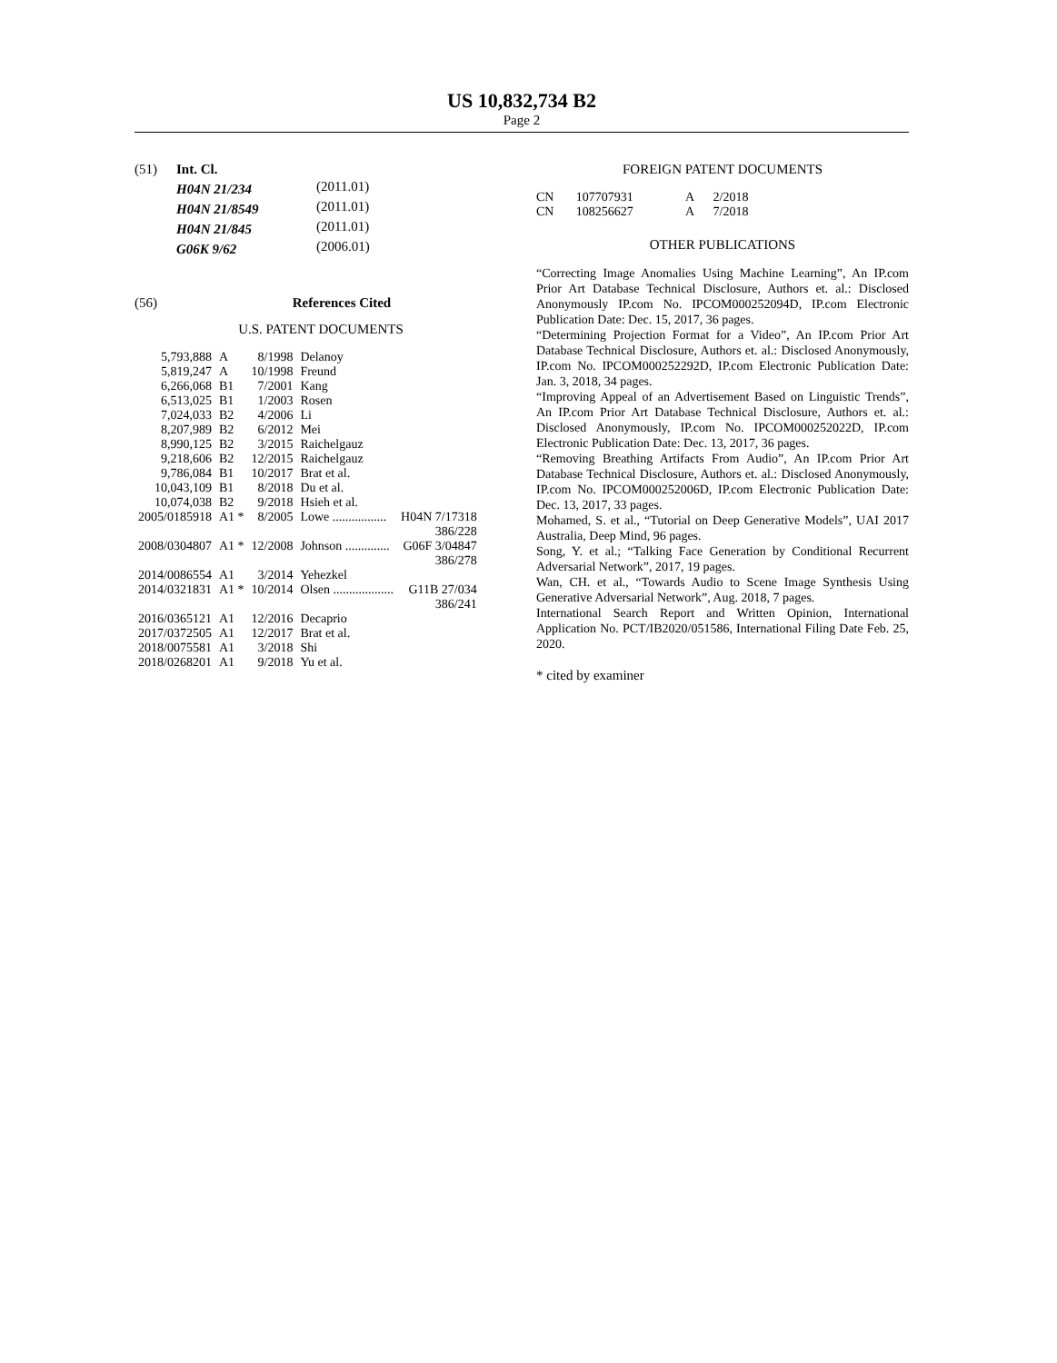US 10,832,734 B2
Page 2
(51) Int. Cl.
| H04N 21/234 | (2011.01) |
| H04N 21/8549 | (2011.01) |
| H04N 21/845 | (2011.01) |
| G06K 9/62 | (2006.01) |
(56) References Cited
U.S. PATENT DOCUMENTS
| 5,793,888 | A | 8/1998 | Delanoy | |
| 5,819,247 | A | 10/1998 | Freund | |
| 6,266,068 | B1 | 7/2001 | Kang | |
| 6,513,025 | B1 | 1/2003 | Rosen | |
| 7,024,033 | B2 | 4/2006 | Li | |
| 8,207,989 | B2 | 6/2012 | Mei | |
| 8,990,125 | B2 | 3/2015 | Raichelgauz | |
| 9,218,606 | B2 | 12/2015 | Raichelgauz | |
| 9,786,084 | B1 | 10/2017 | Brat et al. | |
| 10,043,109 | B1 | 8/2018 | Du et al. | |
| 10,074,038 | B2 | 9/2018 | Hsieh et al. | |
| 2005/0185918 | A1 * | 8/2005 | Lowe ................. | H04N 7/17318 386/228 |
| 2008/0304807 | A1 * | 12/2008 | Johnson .............. | G06F 3/04847 386/278 |
| 2014/0086554 | A1 | 3/2014 | Yehezkel | |
| 2014/0321831 | A1 * | 10/2014 | Olsen ................... | G11B 27/034 386/241 |
| 2016/0365121 | A1 | 12/2016 | Decaprio | |
| 2017/0372505 | A1 | 12/2017 | Brat et al. | |
| 2018/0075581 | A1 | 3/2018 | Shi | |
| 2018/0268201 | A1 | 9/2018 | Yu et al. | |
FOREIGN PATENT DOCUMENTS
| CN | 107707931 | A | 2/2018 |
| CN | 108256627 | A | 7/2018 |
OTHER PUBLICATIONS
“Correcting Image Anomalies Using Machine Learning”, An IP.com Prior Art Database Technical Disclosure, Authors et. al.: Disclosed Anonymously IP.com No. IPCOM000252094D, IP.com Electronic Publication Date: Dec. 15, 2017, 36 pages.
“Determining Projection Format for a Video”, An IP.com Prior Art Database Technical Disclosure, Authors et. al.: Disclosed Anonymously, IP.com No. IPCOM000252292D, IP.com Electronic Publication Date: Jan. 3, 2018, 34 pages.
“Improving Appeal of an Advertisement Based on Linguistic Trends”, An IP.com Prior Art Database Technical Disclosure, Authors et. al.: Disclosed Anonymously, IP.com No. IPCOM000252022D, IP.com Electronic Publication Date: Dec. 13, 2017, 36 pages.
“Removing Breathing Artifacts From Audio”, An IP.com Prior Art Database Technical Disclosure, Authors et. al.: Disclosed Anonymously, IP.com No. IPCOM000252006D, IP.com Electronic Publication Date: Dec. 13, 2017, 33 pages.
Mohamed, S. et al., “Tutorial on Deep Generative Models”, UAI 2017 Australia, Deep Mind, 96 pages.
Song, Y. et al.; “Talking Face Generation by Conditional Recurrent Adversarial Network”, 2017, 19 pages.
Wan, CH. et al., “Towards Audio to Scene Image Synthesis Using Generative Adversarial Network”, Aug. 2018, 7 pages.
International Search Report and Written Opinion, International Application No. PCT/IB2020/051586, International Filing Date Feb. 25, 2020.
* cited by examiner